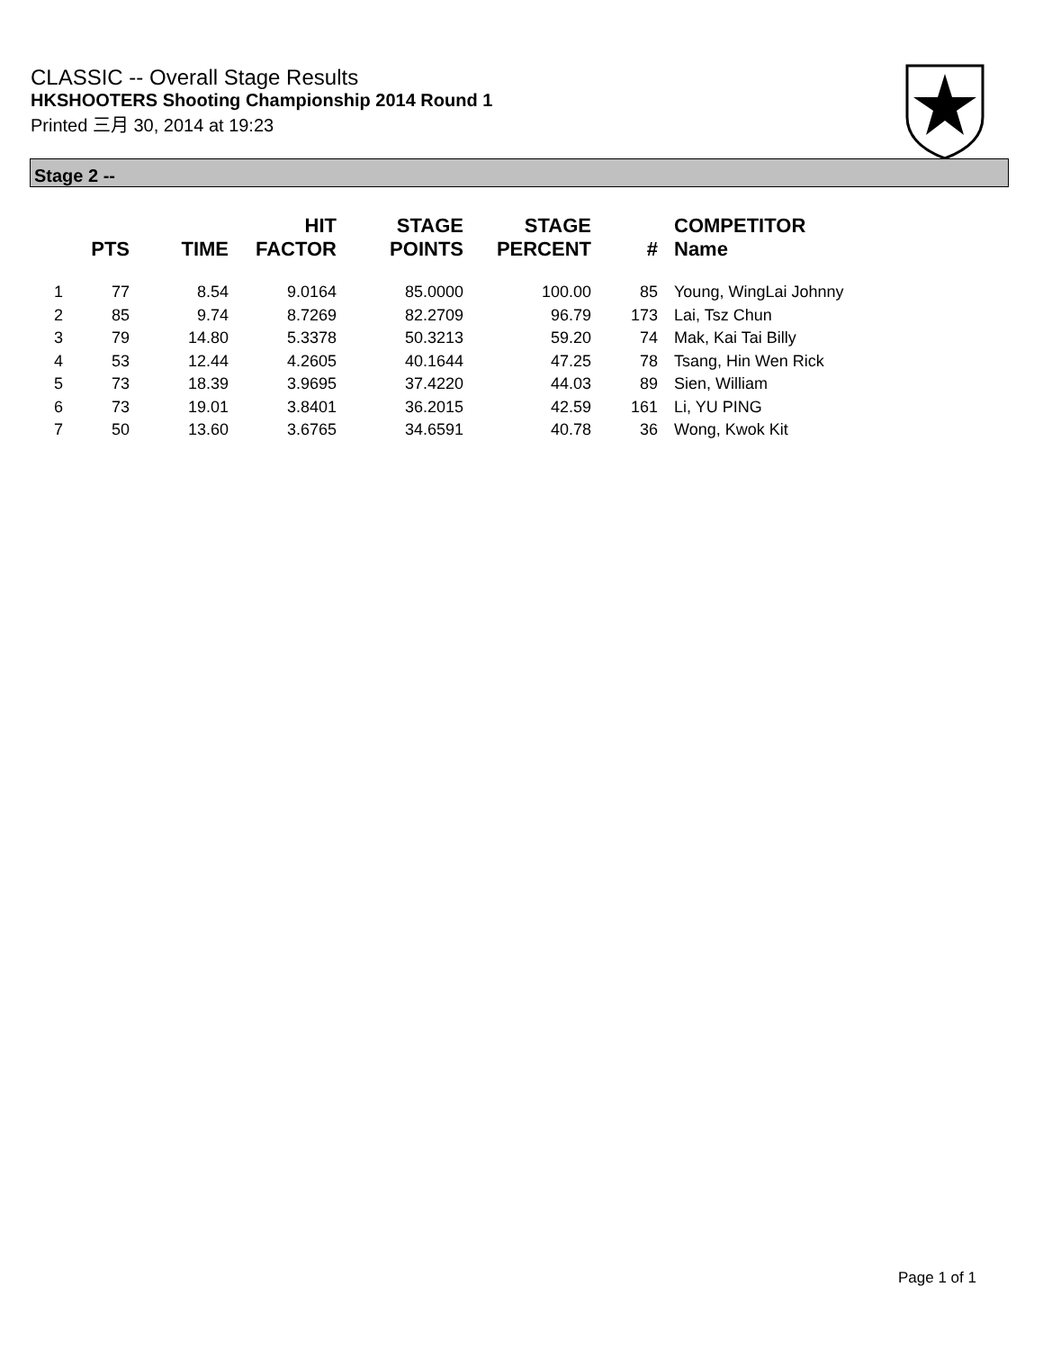CLASSIC -- Overall Stage Results
HKSHOOTERS Shooting Championship 2014 Round 1
Printed 三月 30, 2014 at 19:23
Stage 2 --
| | PTS | TIME | HIT FACTOR | STAGE POINTS | STAGE PERCENT | # | COMPETITOR Name |
| --- | --- | --- | --- | --- | --- | --- | --- |
| 1 | 77 | 8.54 | 9.0164 | 85.0000 | 100.00 | 85 | Young, WingLai Johnny |
| 2 | 85 | 9.74 | 8.7269 | 82.2709 | 96.79 | 173 | Lai, Tsz Chun |
| 3 | 79 | 14.80 | 5.3378 | 50.3213 | 59.20 | 74 | Mak, Kai Tai Billy |
| 4 | 53 | 12.44 | 4.2605 | 40.1644 | 47.25 | 78 | Tsang, Hin Wen Rick |
| 5 | 73 | 18.39 | 3.9695 | 37.4220 | 44.03 | 89 | Sien, William |
| 6 | 73 | 19.01 | 3.8401 | 36.2015 | 42.59 | 161 | Li, YU PING |
| 7 | 50 | 13.60 | 3.6765 | 34.6591 | 40.78 | 36 | Wong, Kwok Kit |
Page 1 of 1